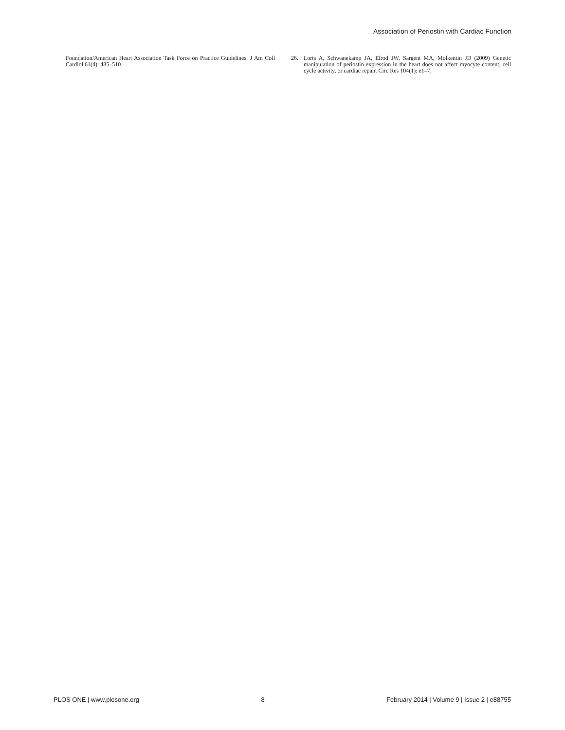Association of Periostin with Cardiac Function
Foundation/American Heart Association Task Force on Practice Guidelines. J Am Coll Cardiol 61(4): 485–510.
26. Lorts A, Schwanekamp JA, Elrod JW, Sargent MA, Molkentin JD (2009) Genetic manipulation of periostin expression in the heart does not affect myocyte content, cell cycle activity, or cardiac repair. Circ Res 104(1): e1–7.
PLOS ONE | www.plosone.org 8 February 2014 | Volume 9 | Issue 2 | e88755